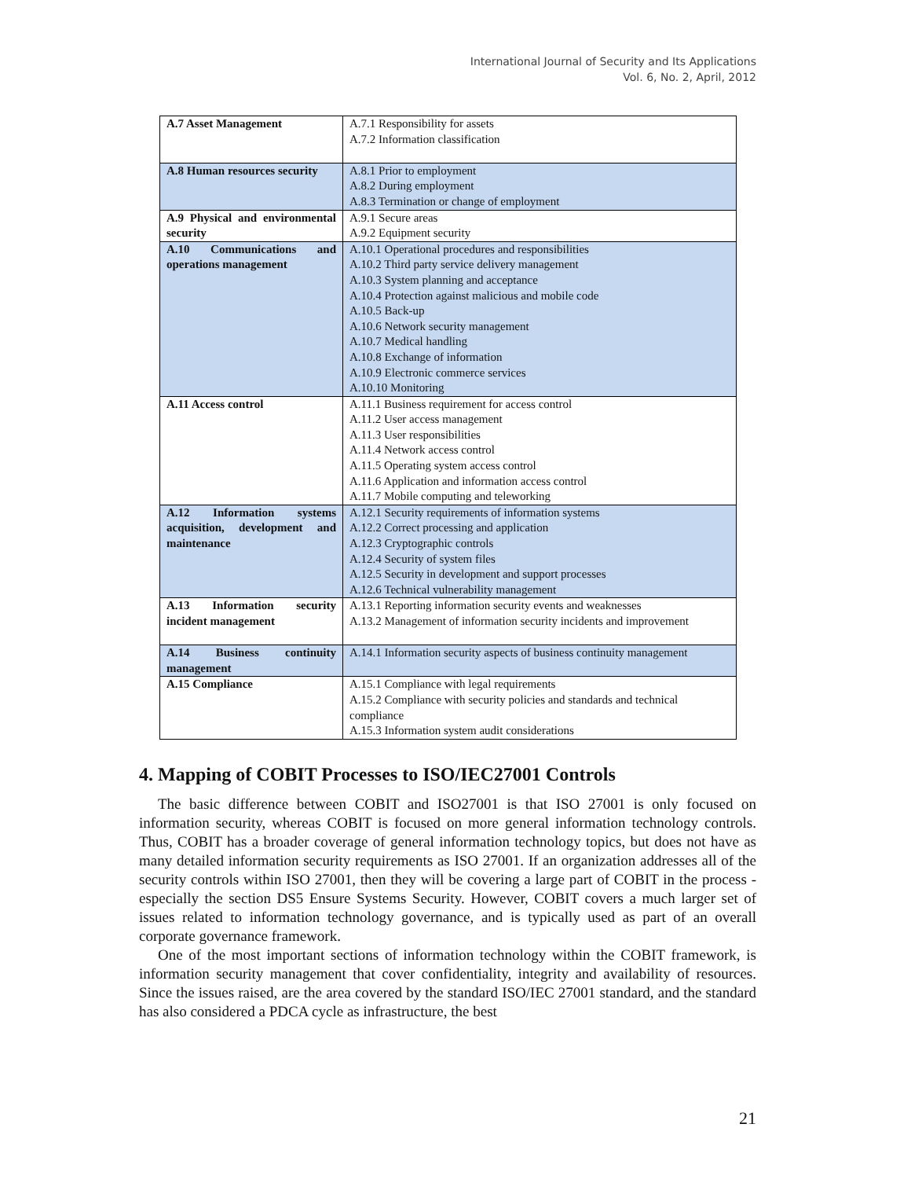International Journal of Security and Its Applications
Vol. 6, No. 2, April, 2012
| A.7 Asset Management | A.7.1 Responsibility for assets A.7.2 Information classification |
| A.8 Human resources security | A.8.1 Prior to employment A.8.2 During employment A.8.3 Termination or change of employment |
| A.9 Physical and environmental security | A.9.1 Secure areas A.9.2 Equipment security |
| A.10 Communications and operations management | A.10.1 Operational procedures and responsibilities A.10.2 Third party service delivery management A.10.3 System planning and acceptance A.10.4 Protection against malicious and mobile code A.10.5 Back-up A.10.6 Network security management A.10.7 Medical handling A.10.8 Exchange of information A.10.9 Electronic commerce services A.10.10 Monitoring |
| A.11 Access control | A.11.1 Business requirement for access control A.11.2 User access management A.11.3 User responsibilities A.11.4 Network access control A.11.5 Operating system access control A.11.6 Application and information access control A.11.7 Mobile computing and teleworking |
| A.12 Information systems acquisition, development and maintenance | A.12.1 Security requirements of information systems A.12.2 Correct processing and application A.12.3 Cryptographic controls A.12.4 Security of system files A.12.5 Security in development and support processes A.12.6 Technical vulnerability management |
| A.13 Information security incident management | A.13.1 Reporting information security events and weaknesses A.13.2 Management of information security incidents and improvement |
| A.14 Business continuity management | A.14.1 Information security aspects of business continuity management |
| A.15 Compliance | A.15.1 Compliance with legal requirements A.15.2 Compliance with security policies and standards and technical compliance A.15.3 Information system audit considerations |
4. Mapping of COBIT Processes to ISO/IEC27001 Controls
The basic difference between COBIT and ISO27001 is that ISO 27001 is only focused on information security, whereas COBIT is focused on more general information technology controls. Thus, COBIT has a broader coverage of general information technology topics, but does not have as many detailed information security requirements as ISO 27001. If an organization addresses all of the security controls within ISO 27001, then they will be covering a large part of COBIT in the process - especially the section DS5 Ensure Systems Security. However, COBIT covers a much larger set of issues related to information technology governance, and is typically used as part of an overall corporate governance framework.
One of the most important sections of information technology within the COBIT framework, is information security management that cover confidentiality, integrity and availability of resources. Since the issues raised, are the area covered by the standard ISO/IEC 27001 standard, and the standard has also considered a PDCA cycle as infrastructure, the best
21